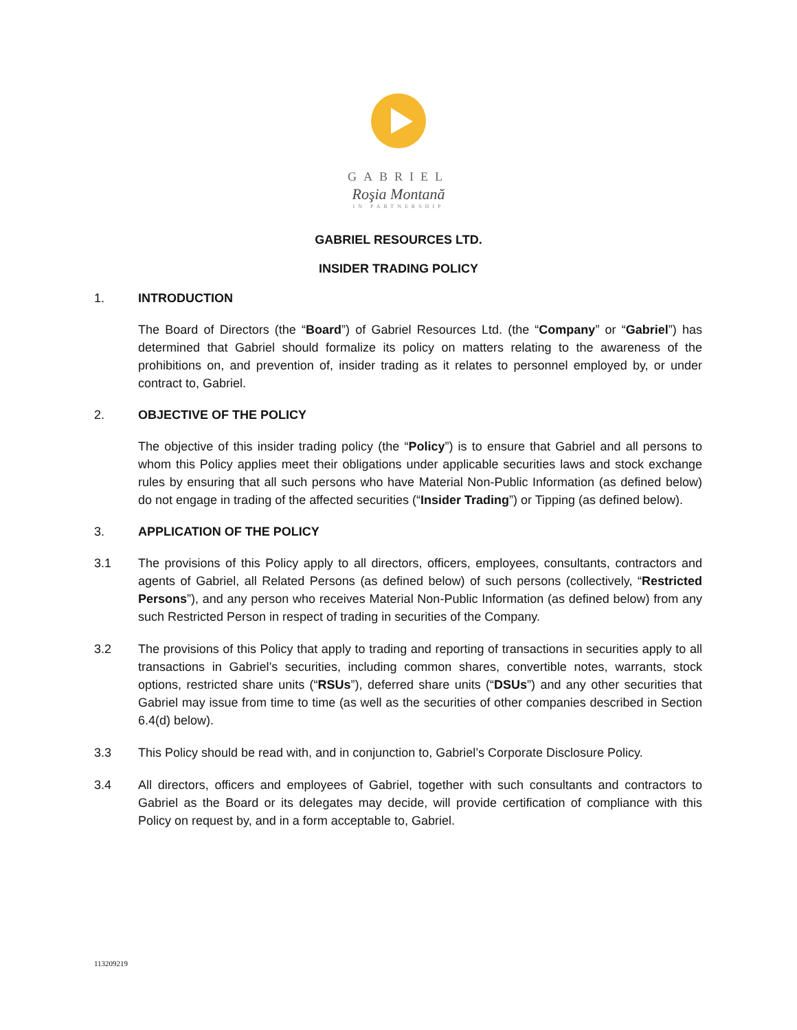GABRIEL
Roşia Montană
IN PARTNERSHIP
GABRIEL RESOURCES LTD.
INSIDER TRADING POLICY
1. INTRODUCTION
The Board of Directors (the “Board”) of Gabriel Resources Ltd. (the “Company” or “Gabriel”) has determined that Gabriel should formalize its policy on matters relating to the awareness of the prohibitions on, and prevention of, insider trading as it relates to personnel employed by, or under contract to, Gabriel.
2. OBJECTIVE OF THE POLICY
The objective of this insider trading policy (the “Policy”) is to ensure that Gabriel and all persons to whom this Policy applies meet their obligations under applicable securities laws and stock exchange rules by ensuring that all such persons who have Material Non-Public Information (as defined below) do not engage in trading of the affected securities (“Insider Trading”) or Tipping (as defined below).
3. APPLICATION OF THE POLICY
3.1 The provisions of this Policy apply to all directors, officers, employees, consultants, contractors and agents of Gabriel, all Related Persons (as defined below) of such persons (collectively, “Restricted Persons”), and any person who receives Material Non-Public Information (as defined below) from any such Restricted Person in respect of trading in securities of the Company.
3.2 The provisions of this Policy that apply to trading and reporting of transactions in securities apply to all transactions in Gabriel’s securities, including common shares, convertible notes, warrants, stock options, restricted share units (“RSUs”), deferred share units (“DSUs”) and any other securities that Gabriel may issue from time to time (as well as the securities of other companies described in Section 6.4(d) below).
3.3 This Policy should be read with, and in conjunction to, Gabriel’s Corporate Disclosure Policy.
3.4 All directors, officers and employees of Gabriel, together with such consultants and contractors to Gabriel as the Board or its delegates may decide, will provide certification of compliance with this Policy on request by, and in a form acceptable to, Gabriel.
113209219